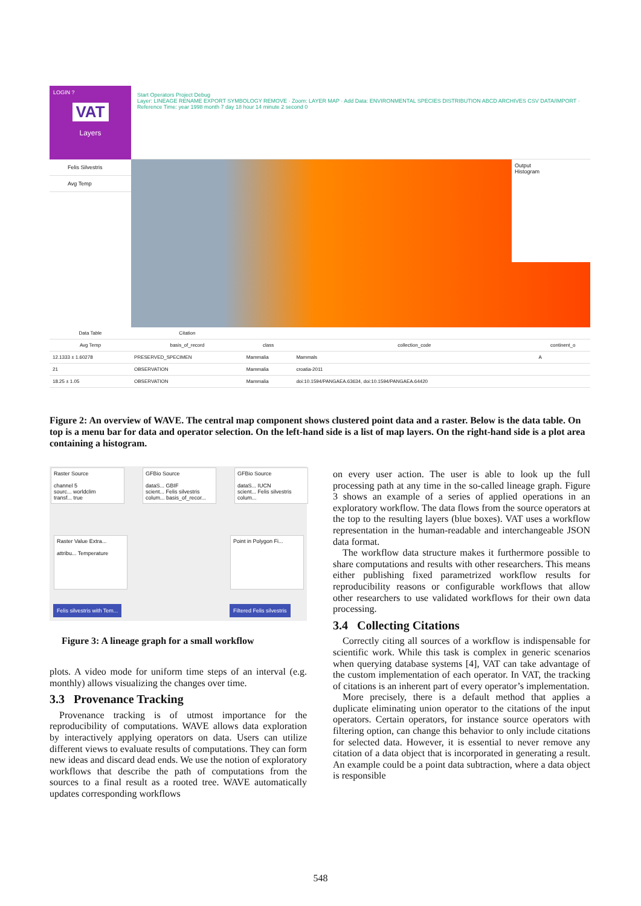LOGIN ?
VAT
Layers
Felis Silvestris
Avg Temp
Start Operators Project Debug
Layer: LINEAGE RENAME EXPORT SYMBOLOGY REMOVE · Zoom: LAYER MAP · Add Data: ENVIRONMENTAL SPECIES DISTRIBUTION ABCD ARCHIVES CSV DATA/IMPORT · Reference Time: year 1998 month 7 day 18 hour 14 minute 2 second 0
Output
Histogram
| Data Table | Citation | | | |
| --- | --- | --- | --- | --- |
| Avg Temp | basis_of_record | class | collection_code | continent_o |
| 12.1333 ± 1.60278 | PRESERVED_SPECIMEN | Mammalia | Mammals | A |
| 21 | OBSERVATION | Mammalia | croatia-2011 | |
| 18.25 ± 1.05 | OBSERVATION | Mammalia | doi:10.1594/PANGAEA.63634, doi:10.1594/PANGAEA.64420 | |
Figure 2: An overview of WAVE. The central map component shows clustered point data and a raster. Below is the data table. On top is a menu bar for data and operator selection. On the left-hand side is a list of map layers. On the right-hand side is a plot area containing a histogram.
Raster Source
channel 5
sourc... worldclim
transf... true
GFBio Source
dataS... GBIF
scient... Felis silvestris
colum... basis_of_recor...
GFBio Source
dataS... IUCN
scient... Felis silvestris
colum...
Raster Value Extra...
attribu... Temperature
Point in Polygon Fi...
Felis silvestris with Tem... Filtered Felis silvestris
Figure 3: A lineage graph for a small workflow
plots. A video mode for uniform time steps of an interval (e.g. monthly) allows visualizing the changes over time.
3.3 Provenance Tracking
Provenance tracking is of utmost importance for the reproducibility of computations. WAVE allows data exploration by interactively applying operators on data. Users can utilize different views to evaluate results of computations. They can form new ideas and discard dead ends. We use the notion of exploratory workflows that describe the path of computations from the sources to a final result as a rooted tree. WAVE automatically updates corresponding workflows
on every user action. The user is able to look up the full processing path at any time in the so-called lineage graph. Figure 3 shows an example of a series of applied operations in an exploratory workflow. The data flows from the source operators at the top to the resulting layers (blue boxes). VAT uses a workflow representation in the human-readable and interchangeable JSON data format.
The workflow data structure makes it furthermore possible to share computations and results with other researchers. This means either publishing fixed parametrized workflow results for reproducibility reasons or configurable workflows that allow other researchers to use validated workflows for their own data processing.
3.4 Collecting Citations
Correctly citing all sources of a workflow is indispensable for scientific work. While this task is complex in generic scenarios when querying database systems [4], VAT can take advantage of the custom implementation of each operator. In VAT, the tracking of citations is an inherent part of every operator’s implementation.
More precisely, there is a default method that applies a duplicate eliminating union operator to the citations of the input operators. Certain operators, for instance source operators with filtering option, can change this behavior to only include citations for selected data. However, it is essential to never remove any citation of a data object that is incorporated in generating a result. An example could be a point data subtraction, where a data object is responsible
548